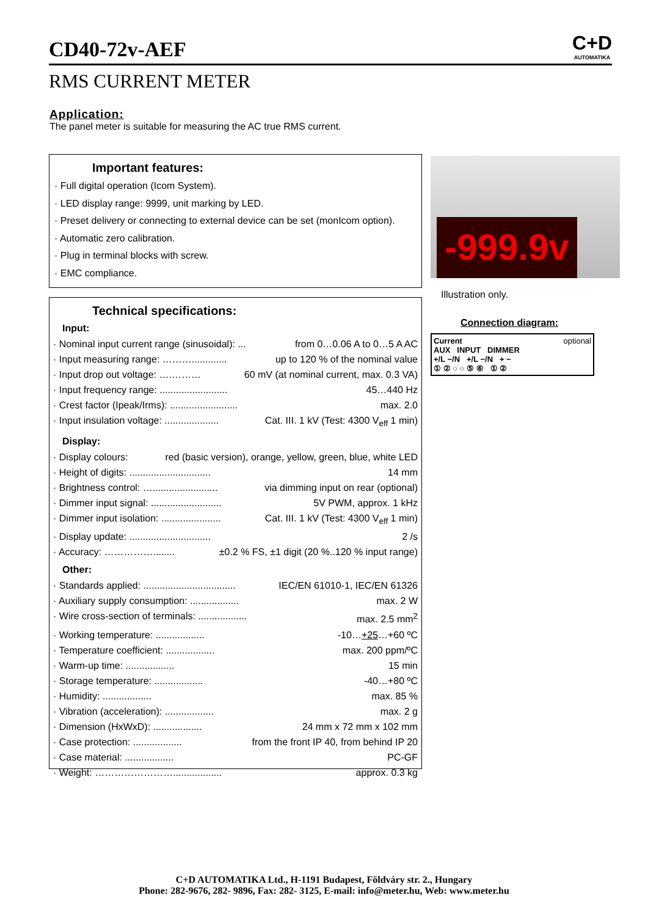CD40-72v-AEF
RMS CURRENT METER
C+D
AUTOMATIKA
Application:
The panel meter is suitable for measuring the AC true RMS current.
Important features:
· Full digital operation (Icom System).
· LED display range: 9999, unit marking by LED.
· Preset delivery or connecting to external device can be set (monIcom option).
· Automatic zero calibration.
· Plug in terminal blocks with screw.
· EMC compliance.
Technical specifications:
Input:
· Nominal input current range (sinusoidal): ... from 0…0.06 A to 0…5 A AC
· Input measuring range: ………............. up to 120 % of the nominal value
· Input drop out voltage: ….……… 60 mV (at nominal current, max. 0.3 VA)
· Input frequency range: ......................... 45…440 Hz
· Crest factor (Ipeak/Irms): ......................... max. 2.0
· Input insulation voltage: .................... Cat. III. 1 kV (Test: 4300 V<sub>eff</sub> 1 min)
Display:
· Display colours: red (basic version), orange, yellow, green, blue, white LED
· Height of digits: .............................. 14 mm
· Brightness control: …........................ via dimming input on rear (optional)
· Dimmer input signal: .......................... 5V PWM, approx. 1 kHz
· Dimmer input isolation: ...................... Cat. III. 1 kV (Test: 4300 V<sub>eff</sub> 1 min)
· Display update: .............................. 2 /s
· Accuracy: ……………........ ±0.2 % FS, ±1 digit (20 %..120 % input range)
Other:
· Standards applied: .................................. IEC/EN 61010-1, IEC/EN 61326
· Auxiliary supply consumption: .................. max. 2 W
· Wire cross-section of terminals: .................. max. 2.5 mm<sup>2</sup>
· Working temperature: .................. -10…+25…+60 ºC
· Temperature coefficient: .................. max. 200 ppm/ºC
· Warm-up time: .................. 15 min
· Storage temperature: .................. -40…+80 ºC
· Humidity: .................. max. 85 %
· Vibration (acceleration): .................. max. 2 g
· Dimension (HxWxD): .................. 24 mm x 72 mm x 102 mm
· Case protection: .................. from the front IP 40, from behind IP 20
· Case material: .................. PC-GF
· Weight: …………………….................. approx. 0.3 kg
-999.9v
Illustration only.
Connection diagram:
Current optional
AUX INPUT DIMMER
+/L −/N +/L −/N + −
① ② ○ ○ ⑤ ⑥ ① ②
C+D AUTOMATIKA Ltd., H-1191 Budapest, Földváry str. 2., Hungary
Phone: 282-9676, 282- 9896, Fax: 282- 3125, E-mail: info@meter.hu, Web: www.meter.hu